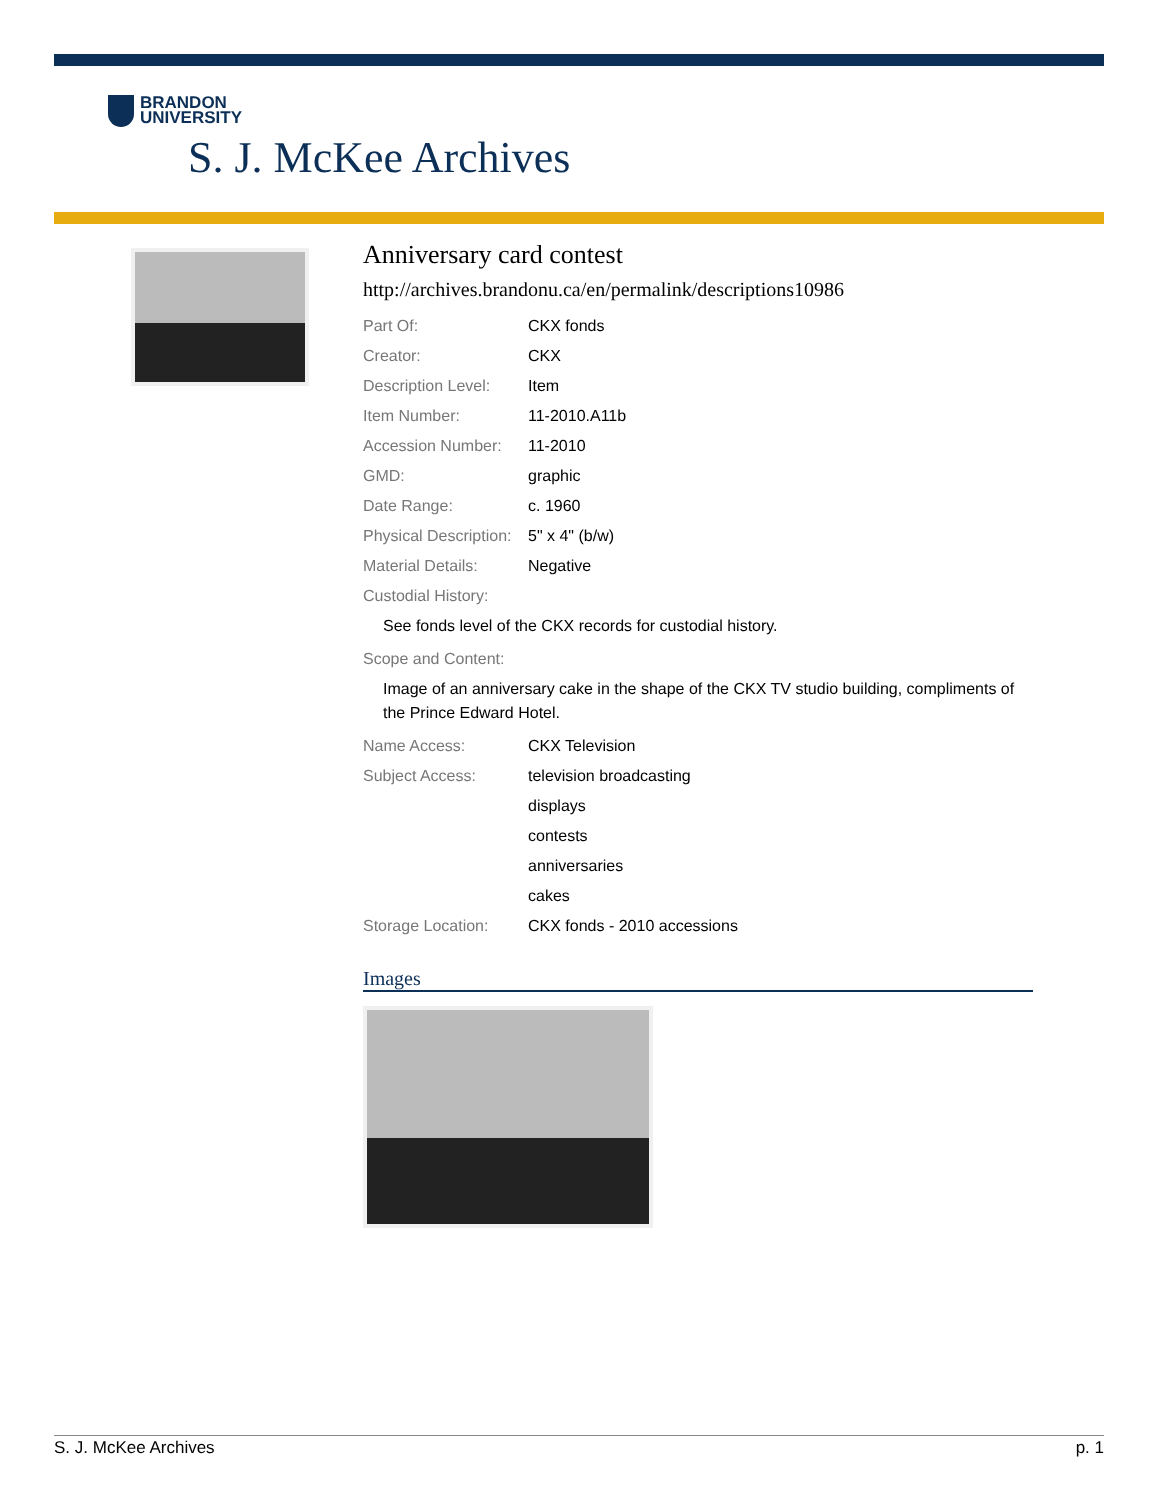BRANDON
UNIVERSITY
S. J. McKee Archives
Anniversary card contest
http://archives.brandonu.ca/en/permalink/descriptions10986
Part Of: CKX fonds
Creator: CKX
Description Level:
Item
Item Number: 11-2010.A11b
Accession Number: 11-2010
GMD: graphic
Date Range: c. 1960
Physical Description:
5" x 4" (b/w)
Material Details: Negative
Custodial History:
See fonds level of the CKX records for custodial history.
Scope and Content:
Image of an anniversary cake in the shape of the CKX TV studio building, compliments of the Prince Edward Hotel.
Name Access: CKX Television
Subject Access: television broadcasting
displays
contests
anniversaries
cakes
Storage Location: CKX fonds - 2010 accessions
Images
S. J. McKee Archives p. 1